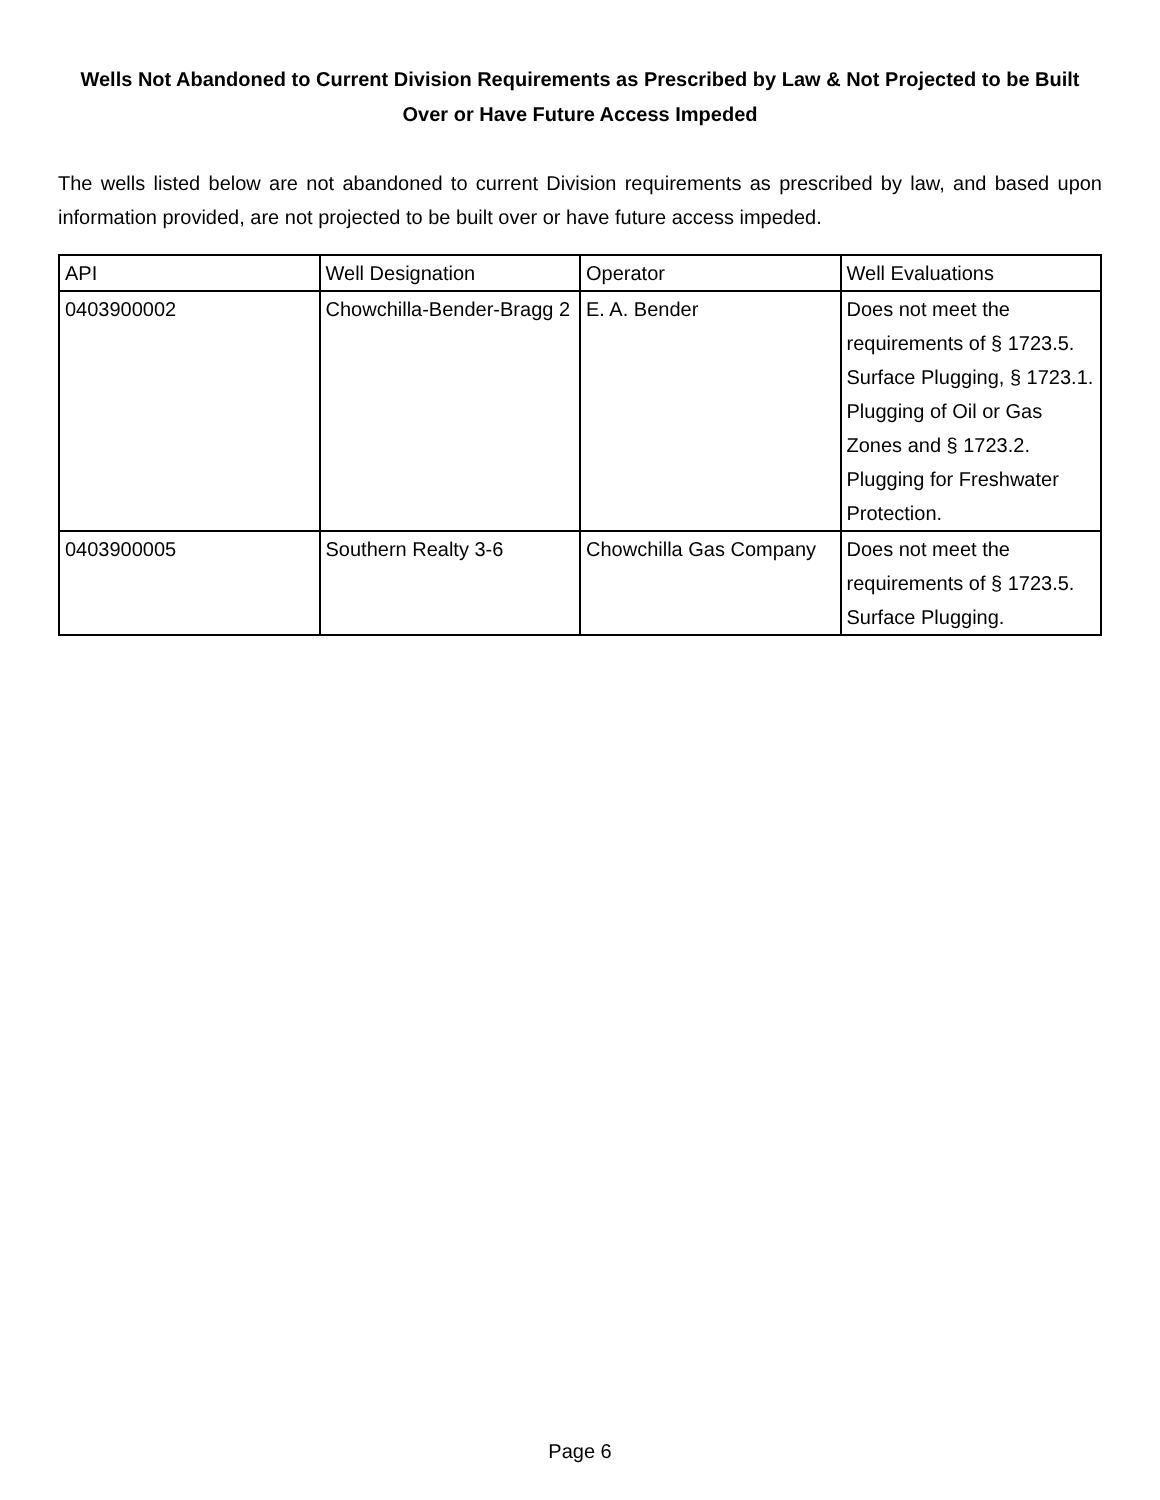Wells Not Abandoned to Current Division Requirements as Prescribed by Law & Not Projected to be Built Over or Have Future Access Impeded
The wells listed below are not abandoned to current Division requirements as prescribed by law, and based upon information provided, are not projected to be built over or have future access impeded.
| API | Well Designation | Operator | Well Evaluations |
| --- | --- | --- | --- |
| 0403900002 | Chowchilla-Bender-Bragg 2 | E. A. Bender | Does not meet the requirements of § 1723.5. Surface Plugging, § 1723.1. Plugging of Oil or Gas Zones and § 1723.2. Plugging for Freshwater Protection. |
| 0403900005 | Southern Realty 3-6 | Chowchilla Gas Company | Does not meet the requirements of § 1723.5. Surface Plugging. |
Page 6